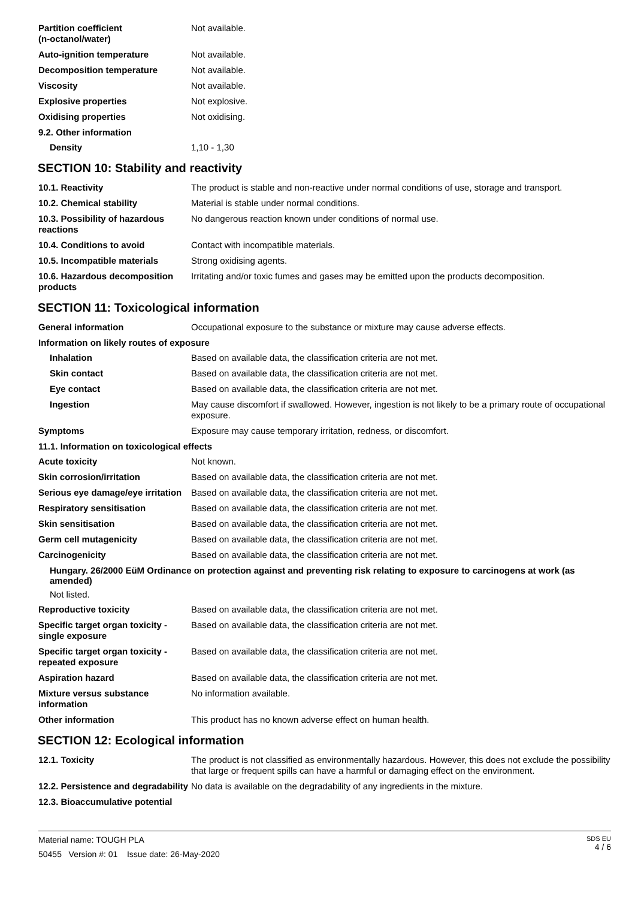Partition coefficient
(n-octanol/water)
Not available.
Auto-ignition temperature Not available.
Decomposition temperature Not available.
Viscosity Not available.
Explosive properties Not explosive.
Oxidising properties Not oxidising.
9.2. Other information
Density 1,10 - 1,30
SECTION 10: Stability and reactivity
10.1. Reactivity The product is stable and non-reactive under normal conditions of use, storage and transport.
10.2. Chemical stability Material is stable under normal conditions.
10.3. Possibility of hazardous reactions
No dangerous reaction known under conditions of normal use.
10.4. Conditions to avoid Contact with incompatible materials.
10.5. Incompatible materials Strong oxidising agents.
10.6. Hazardous decomposition products
Irritating and/or toxic fumes and gases may be emitted upon the products decomposition.
SECTION 11: Toxicological information
General information Occupational exposure to the substance or mixture may cause adverse effects.
Information on likely routes of exposure
Inhalation Based on available data, the classification criteria are not met.
Skin contact Based on available data, the classification criteria are not met.
Eye contact Based on available data, the classification criteria are not met.
Ingestion May cause discomfort if swallowed. However, ingestion is not likely to be a primary route of occupational exposure.
Symptoms Exposure may cause temporary irritation, redness, or discomfort.
11.1. Information on toxicological effects
Acute toxicity Not known.
Skin corrosion/irritation Based on available data, the classification criteria are not met.
Serious eye damage/eye irritation
Based on available data, the classification criteria are not met.
Respiratory sensitisation Based on available data, the classification criteria are not met.
Skin sensitisation Based on available data, the classification criteria are not met.
Germ cell mutagenicity Based on available data, the classification criteria are not met.
Carcinogenicity Based on available data, the classification criteria are not met.
Hungary. 26/2000 EüM Ordinance on protection against and preventing risk relating to exposure to carcinogens at work (as amended)
Not listed.
Reproductive toxicity Based on available data, the classification criteria are not met.
Specific target organ toxicity - single exposure
Based on available data, the classification criteria are not met.
Specific target organ toxicity - repeated exposure
Based on available data, the classification criteria are not met.
Aspiration hazard Based on available data, the classification criteria are not met.
Mixture versus substance information
No information available.
Other information This product has no known adverse effect on human health.
SECTION 12: Ecological information
12.1. Toxicity The product is not classified as environmentally hazardous. However, this does not exclude the possibility that large or frequent spills can have a harmful or damaging effect on the environment.
12.2. Persistence and degradability
No data is available on the degradability of any ingredients in the mixture.
12.3. Bioaccumulative potential
Material name: TOUGH PLA
50455 Version #: 01 Issue date: 26-May-2020
SDS EU
4 / 6